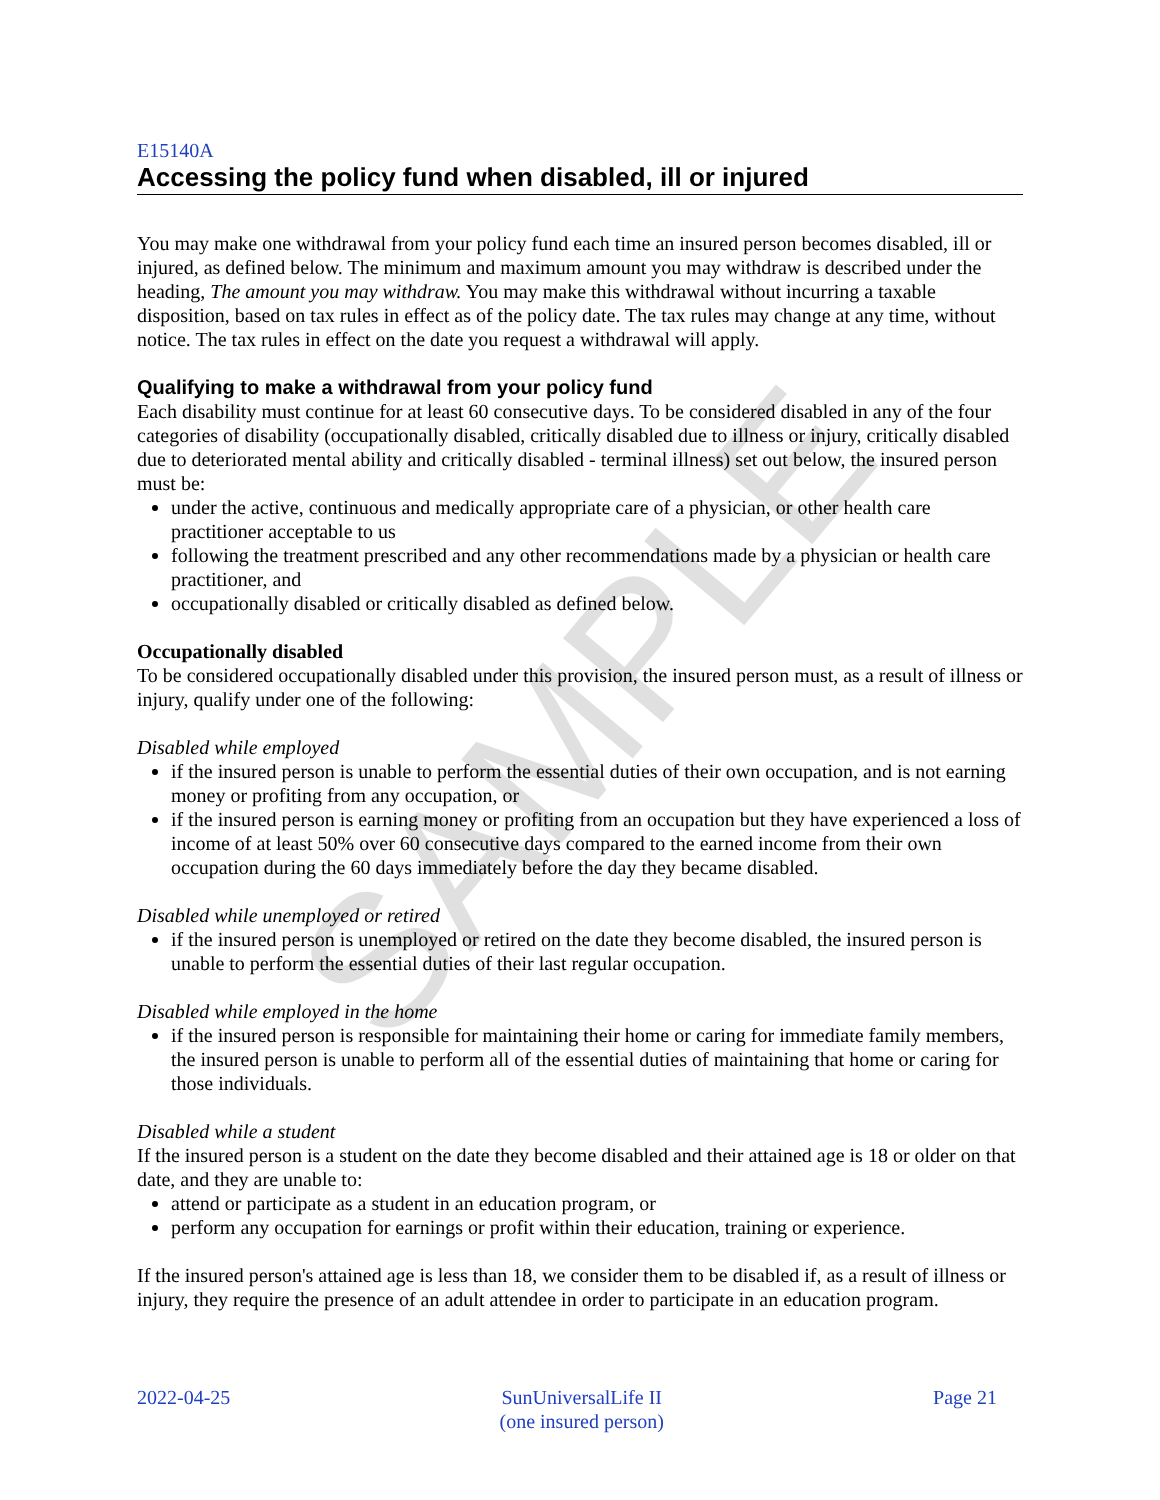E15140A
Accessing the policy fund when disabled, ill or injured
You may make one withdrawal from your policy fund each time an insured person becomes disabled, ill or injured, as defined below. The minimum and maximum amount you may withdraw is described under the heading, The amount you may withdraw. You may make this withdrawal without incurring a taxable disposition, based on tax rules in effect as of the policy date. The tax rules may change at any time, without notice. The tax rules in effect on the date you request a withdrawal will apply.
Qualifying to make a withdrawal from your policy fund
Each disability must continue for at least 60 consecutive days. To be considered disabled in any of the four categories of disability (occupationally disabled, critically disabled due to illness or injury, critically disabled due to deteriorated mental ability and critically disabled - terminal illness) set out below, the insured person must be:
under the active, continuous and medically appropriate care of a physician, or other health care practitioner acceptable to us
following the treatment prescribed and any other recommendations made by a physician or health care practitioner, and
occupationally disabled or critically disabled as defined below.
Occupationally disabled
To be considered occupationally disabled under this provision, the insured person must, as a result of illness or injury, qualify under one of the following:
Disabled while employed
if the insured person is unable to perform the essential duties of their own occupation, and is not earning money or profiting from any occupation, or
if the insured person is earning money or profiting from an occupation but they have experienced a loss of income of at least 50% over 60 consecutive days compared to the earned income from their own occupation during the 60 days immediately before the day they became disabled.
Disabled while unemployed or retired
if the insured person is unemployed or retired on the date they become disabled, the insured person is unable to perform the essential duties of their last regular occupation.
Disabled while employed in the home
if the insured person is responsible for maintaining their home or caring for immediate family members, the insured person is unable to perform all of the essential duties of maintaining that home or caring for those individuals.
Disabled while a student
If the insured person is a student on the date they become disabled and their attained age is 18 or older on that date, and they are unable to:
attend or participate as a student in an education program, or
perform any occupation for earnings or profit within their education, training or experience.
If the insured person's attained age is less than 18, we consider them to be disabled if, as a result of illness or injury, they require the presence of an adult attendee in order to participate in an education program.
SAMPLE
2022-04-25 SunUniversalLife II
(one insured person)
Page 21